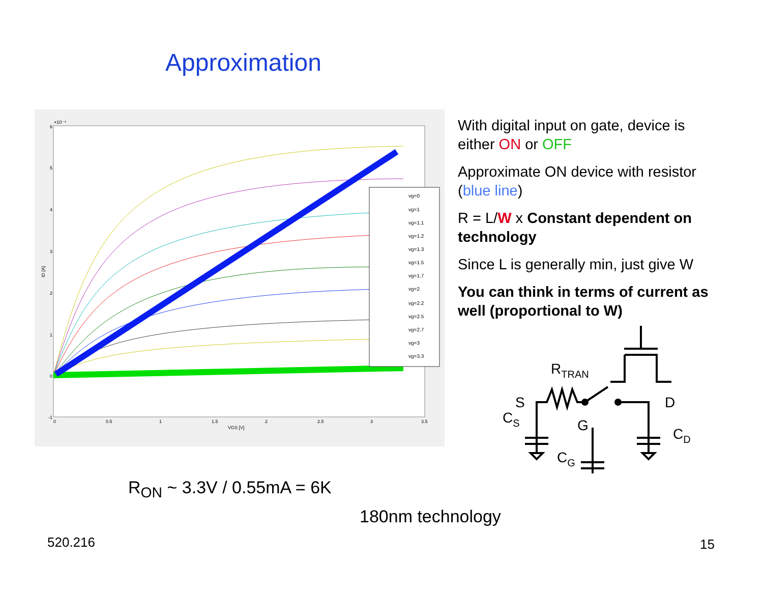Approximation
6
5
4
3
2
1
0
-1
×10⁻⁴
0
0.5
1
1.5
2
2.5
3
3.5
VGS [V]
ID [A]
vg=0
vg=1
vg=1.1
vg=1.2
vg=1.3
vg=1.5
vg=1.7
vg=2
vg=2.2
vg=2.5
vg=2.7
vg=3
vg=3.3
With digital input on gate, device is either ON or OFF
Approximate ON device with resistor (blue line)
R = L/W x Constant dependent on technology
Since L is generally min, just give W
You can think in terms of current as well (proportional to W)
RTRAN
CS
S
D
G
CD
CG
R<sub>ON</sub> ~ 3.3V / 0.55mA = 6K
180nm technology
520.216 15